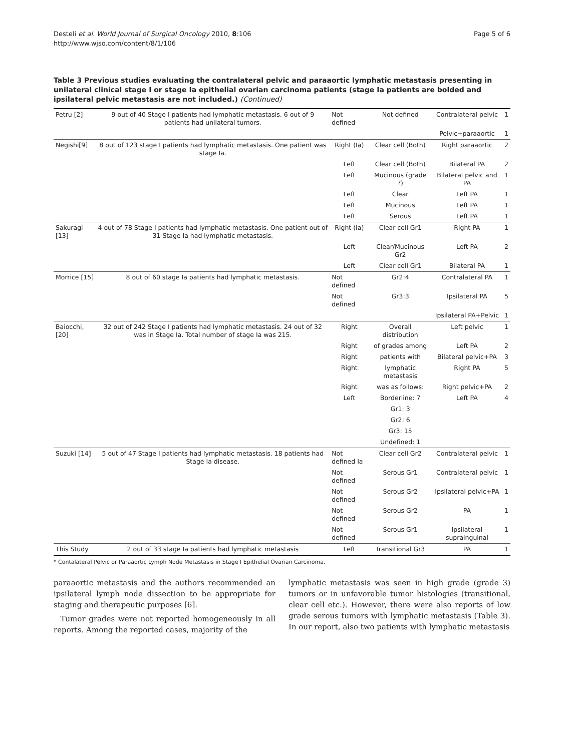Desteli et al. World Journal of Surgical Oncology 2010, 8:106
http://www.wjso.com/content/8/1/106
Page 5 of 6
Table 3 Previous studies evaluating the contralateral pelvic and paraaortic lymphatic metastasis presenting in unilateral clinical stage I or stage Ia epithelial ovarian carcinoma patients (stage Ia patients are bolded and ipsilateral pelvic metastasis are not included.) (Continued)
| Petru [2] | 9 out of 40 Stage I patients had lymphatic metastasis. 6 out of 9 patients had unilateral tumors. | Not defined | Not defined | Contralateral pelvic | 1 |
| | | | | Pelvic+paraaortic | 1 |
| Negishi[9] | 8 out of 123 stage I patients had lymphatic metastasis. One patient was stage Ia . | Right (Ia) | Clear cell (Both) | Right paraaortic | 2 |
| | | Left | Clear cell (Both) | Bilateral PA | 2 |
| | | Left | Mucinous (grade ?) | Bilateral pelvic and PA | 1 |
| | | Left | Clear | Left PA | 1 |
| | | Left | Mucinous | Left PA | 1 |
| | | Left | Serous | Left PA | 1 |
| Sakuragi [13] | 4 out of 78 Stage I patients had lymphatic metastasis. One patient out of 31 Stage Ia had lymphatic metastasis. | Right ( Ia ) | Clear cell Gr1 | Right PA | 1 |
| | | Left | Clear/Mucinous Gr2 | Left PA | 2 |
| | | Left | Clear cell Gr1 | Bilateral PA | 1 |
| Morrice [15] | 8 out of 60 stage Ia patients had lymphatic metastasis. | Not defined | Gr2:4 | Contralateral PA | 1 |
| | | Not defined | Gr3:3 | Ipsilateral PA | 5 |
| | | | | Ipsilateral PA+Pelvic | 1 |
| Baiocchi, [20] | 32 out of 242 Stage I patients had lymphatic metastasis. 24 out of 32 was in Stage Ia . Total number of stage Ia was 215. | Right | Overall distribution | Left pelvic | 1 |
| | | Right | of grades among | Left PA | 2 |
| | | Right | patients with | Bilateral pelvic+PA | 3 |
| | | Right | lymphatic metastasis | Right PA | 5 |
| | | Right | was as follows: | Right pelvic+PA | 2 |
| | | Left | Borderline: 7 | Left PA | 4 |
| | | | Gr1: 3 | | |
| | | | Gr2: 6 | | |
| | | | Gr3: 15 | | |
| | | | Undefined: 1 | | |
| Suzuki [14] | 5 out of 47 Stage I patients had lymphatic metastasis. 18 patients had Stage Ia disease. | Not defined Ia | Clear cell Gr2 | Contralateral pelvic | 1 |
| | | Not defined | Serous Gr1 | Contralateral pelvic | 1 |
| | | Not defined | Serous Gr2 | Ipsilateral pelvic+PA | 1 |
| | | Not defined | Serous Gr2 | PA | 1 |
| | | Not defined | Serous Gr1 | Ipsilateral suprainguinal | 1 |
| This Study | 2 out of 33 stage Ia patients had lymphatic metastasis | Left | Transitional Gr3 | PA | 1 |
* Contalateral Pelvic or Paraaortic Lymph Node Metastasis in Stage I Epithelial Ovarian Carcinoma.
paraaortic metastasis and the authors recommended an ipsilateral lymph node dissection to be appropriate for staging and therapeutic purposes [6].
Tumor grades were not reported homogeneously in all reports. Among the reported cases, majority of the
lymphatic metastasis was seen in high grade (grade 3) tumors or in unfavorable tumor histologies (transitional, clear cell etc.). However, there were also reports of low grade serous tumors with lymphatic metastasis (Table 3). In our report, also two patients with lymphatic metastasis